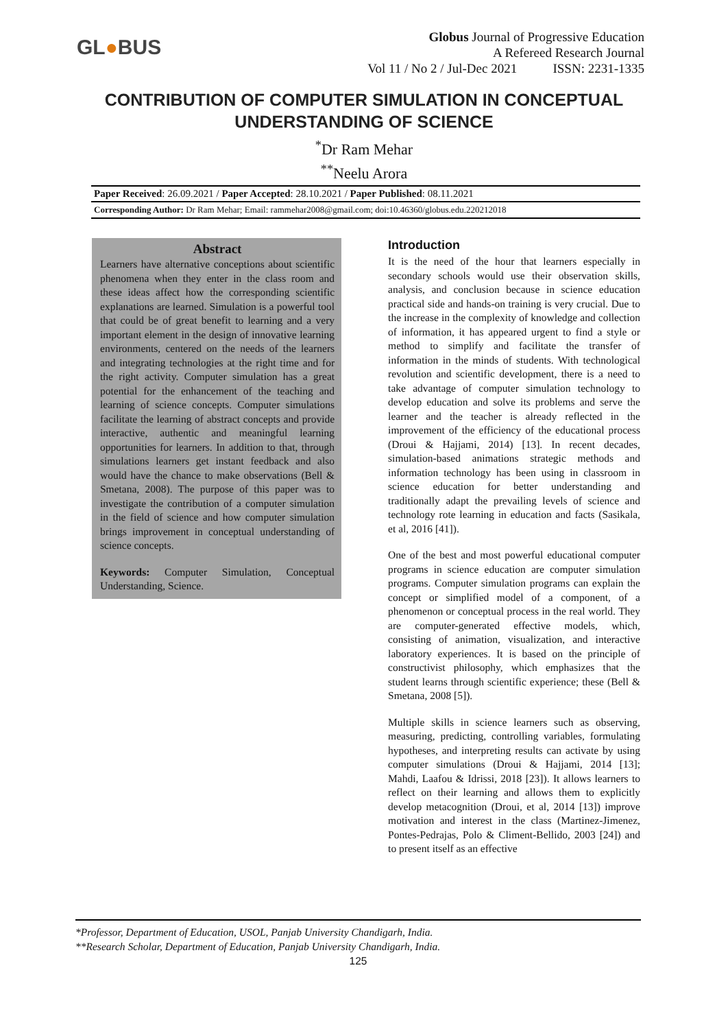GL●BUS
Globus Journal of Progressive Education
A Refereed Research Journal
Vol 11 / No 2 / Jul-Dec 2021 ISSN: 2231-1335
CONTRIBUTION OF COMPUTER SIMULATION IN CONCEPTUAL
UNDERSTANDING OF SCIENCE
<sup>*</sup> Dr Ram Mehar
<sup>**</sup> Neelu Arora
Paper Received: 26.09.2021 / Paper Accepted: 28.10.2021 / Paper Published: 08.11.2021
Corresponding Author: Dr Ram Mehar; Email: rammehar2008@gmail.com; doi:10.46360/globus.edu.220212018
Abstract
Learners have alternative conceptions about scientific phenomena when they enter in the class room and these ideas affect how the corresponding scientific explanations are learned. Simulation is a powerful tool that could be of great benefit to learning and a very important element in the design of innovative learning environments, centered on the needs of the learners and integrating technologies at the right time and for the right activity. Computer simulation has a great potential for the enhancement of the teaching and learning of science concepts. Computer simulations facilitate the learning of abstract concepts and provide interactive, authentic and meaningful learning opportunities for learners. In addition to that, through simulations learners get instant feedback and also would have the chance to make observations (Bell & Smetana, 2008). The purpose of this paper was to investigate the contribution of a computer simulation in the field of science and how computer simulation brings improvement in conceptual understanding of science concepts.
Keywords: Computer Simulation, Conceptual Understanding, Science.
Introduction
It is the need of the hour that learners especially in secondary schools would use their observation skills, analysis, and conclusion because in science education practical side and hands-on training is very crucial. Due to the increase in the complexity of knowledge and collection of information, it has appeared urgent to find a style or method to simplify and facilitate the transfer of information in the minds of students. With technological revolution and scientific development, there is a need to take advantage of computer simulation technology to develop education and solve its problems and serve the learner and the teacher is already reflected in the improvement of the efficiency of the educational process (Droui & Hajjami, 2014) [13]. In recent decades, simulation-based animations strategic methods and information technology has been using in classroom in science education for better understanding and traditionally adapt the prevailing levels of science and technology rote learning in education and facts (Sasikala, et al, 2016 [41]).
One of the best and most powerful educational computer programs in science education are computer simulation programs. Computer simulation programs can explain the concept or simplified model of a component, of a phenomenon or conceptual process in the real world. They are computer-generated effective models, which, consisting of animation, visualization, and interactive laboratory experiences. It is based on the principle of constructivist philosophy, which emphasizes that the student learns through scientific experience; these (Bell & Smetana, 2008 [5]).
Multiple skills in science learners such as observing, measuring, predicting, controlling variables, formulating hypotheses, and interpreting results can activate by using computer simulations (Droui & Hajjami, 2014 [13]; Mahdi, Laafou & Idrissi, 2018 [23]). It allows learners to reflect on their learning and allows them to explicitly develop metacognition (Droui, et al, 2014 [13]) improve motivation and interest in the class (Martinez-Jimenez, Pontes-Pedrajas, Polo & Climent-Bellido, 2003 [24]) and to present itself as an effective
*Professor, Department of Education, USOL, Panjab University Chandigarh, India.
**Research Scholar, Department of Education, Panjab University Chandigarh, India.
125